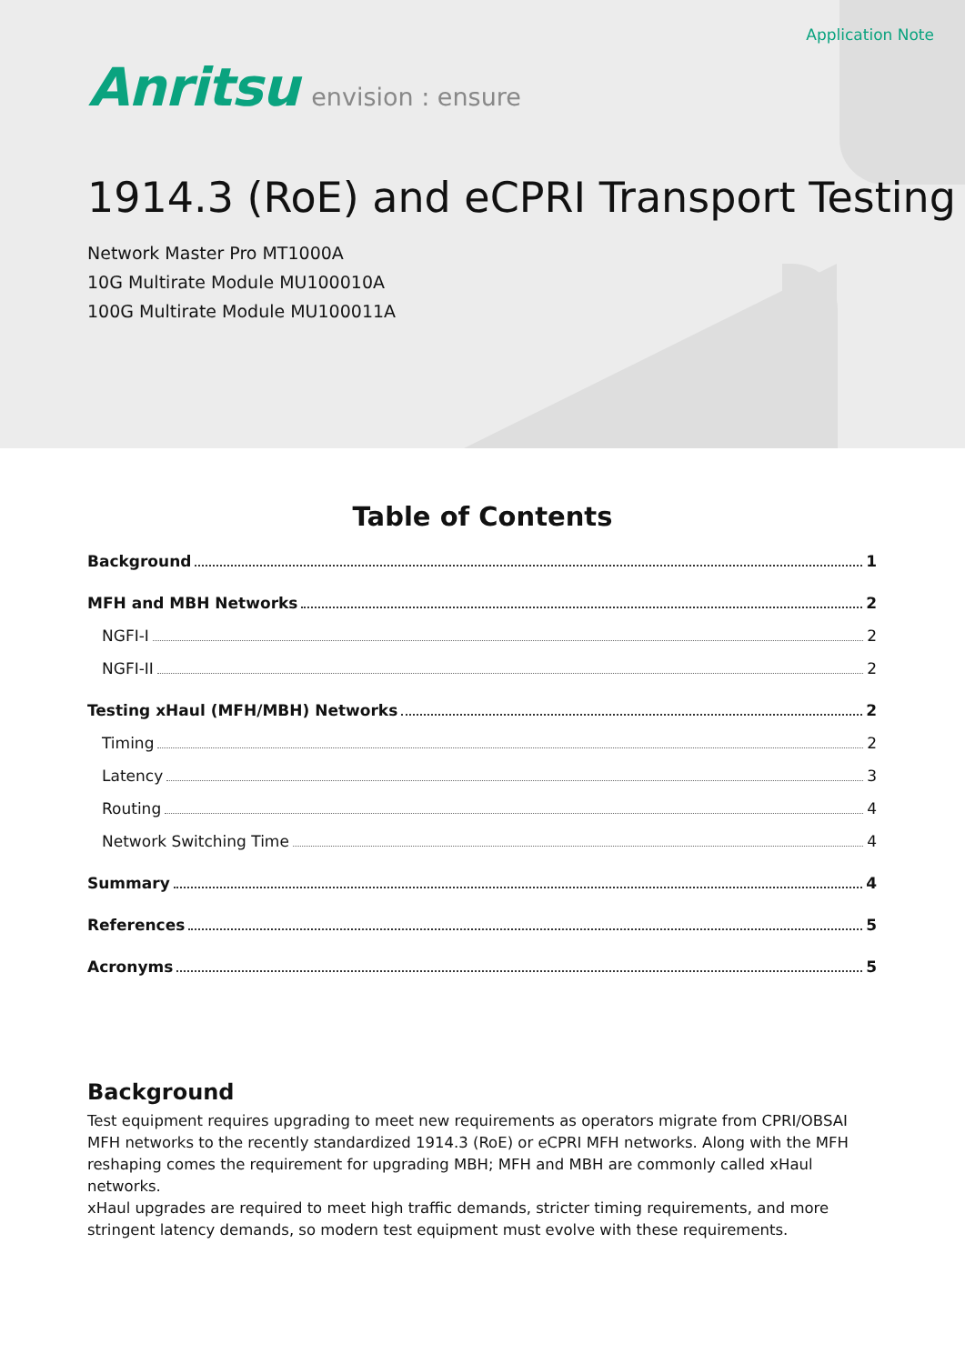Application Note
Anritsu envision : ensure
1914.3 (RoE) and eCPRI Transport Testing
Network Master Pro MT1000A
10G Multirate Module MU100010A
100G Multirate Module MU100011A
Table of Contents
Background 1
MFH and MBH Networks 2
NGFI-I 2
NGFI-II 2
Testing xHaul (MFH/MBH) Networks 2
Timing 2
Latency 3
Routing 4
Network Switching Time 4
Summary 4
References 5
Acronyms 5
Background
Test equipment requires upgrading to meet new requirements as operators migrate from CPRI/OBSAI MFH networks to the recently standardized 1914.3 (RoE) or eCPRI MFH networks. Along with the MFH reshaping comes the requirement for upgrading MBH; MFH and MBH are commonly called xHaul networks.
xHaul upgrades are required to meet high traffic demands, stricter timing requirements, and more stringent latency demands, so modern test equipment must evolve with these requirements.